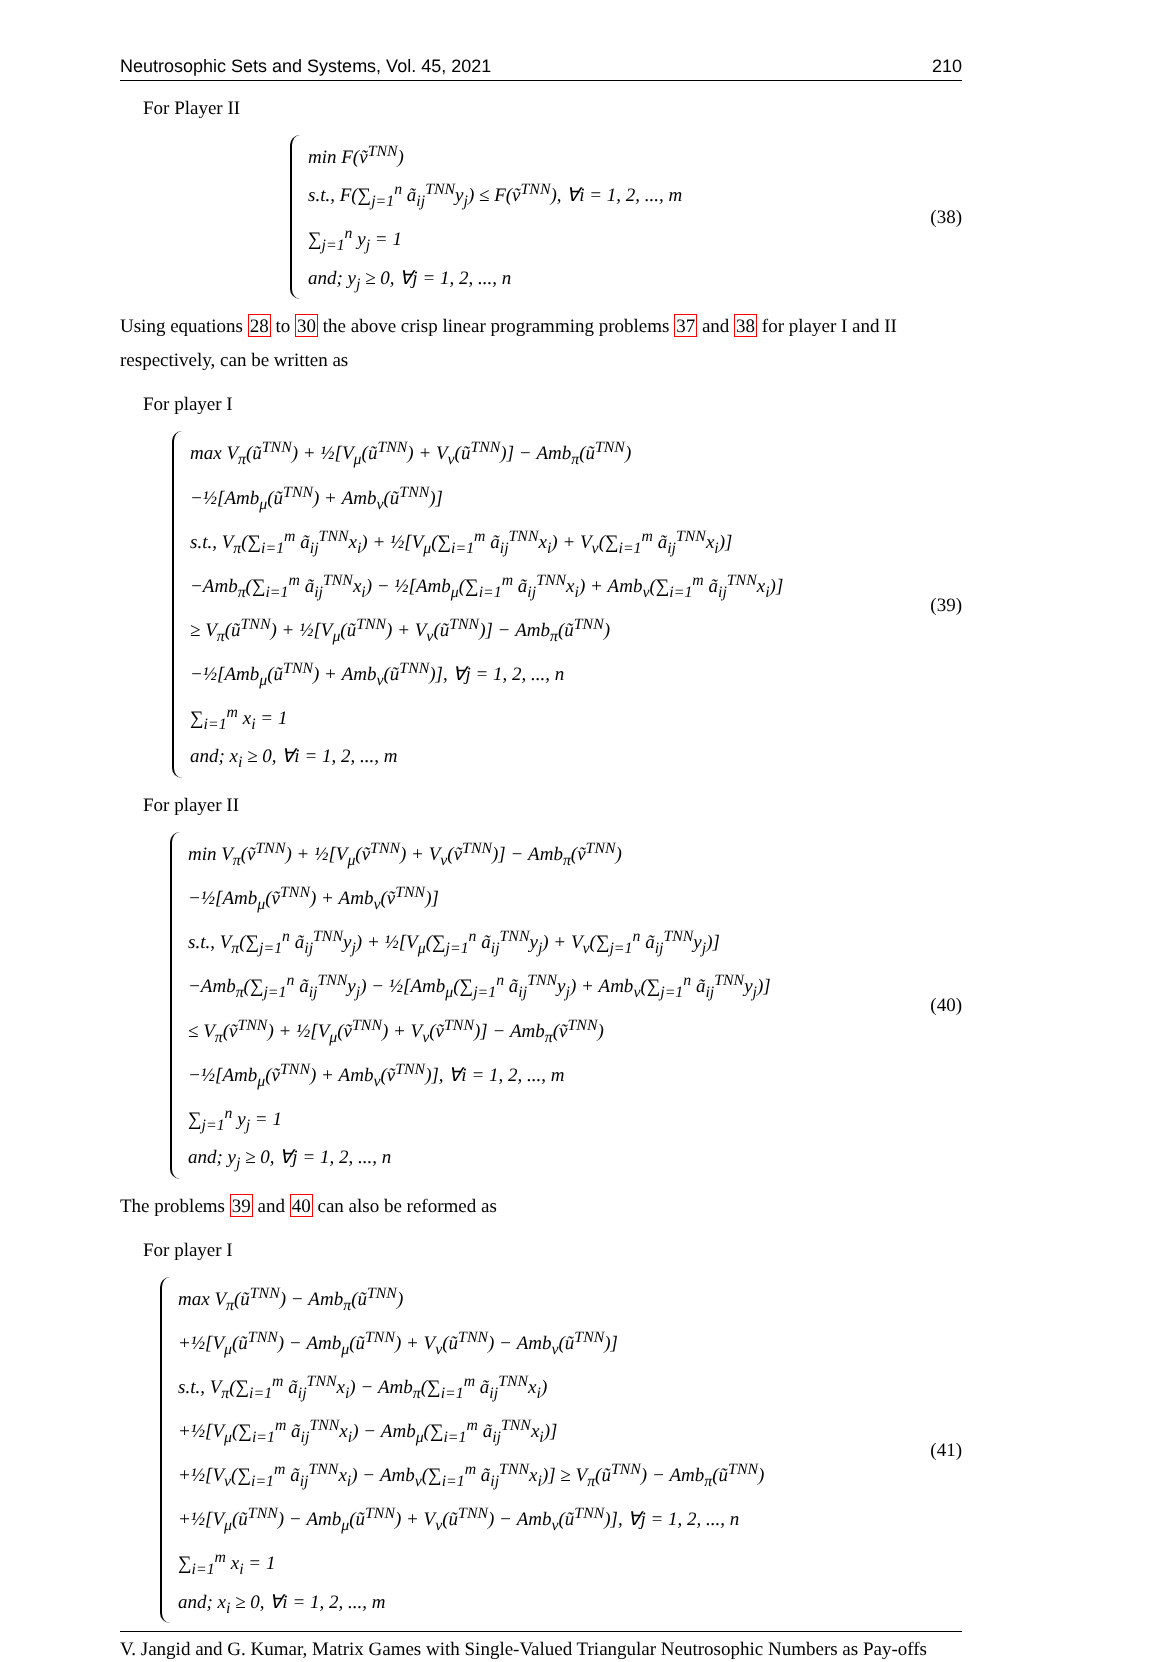Neutrosophic Sets and Systems, Vol. 45, 2021 210
For Player II
min F(ṽ<sup>TNN</sup>)
s.t., F(∑<sub>j=1</sub><sup>n</sup> ã<sub>ij</sub><sup>TNN</sup>y<sub>j</sub>) ≤ F(ṽ<sup>TNN</sup>), ∀i = 1, 2, ..., m
∑<sub>j=1</sub><sup>n</sup> y<sub>j</sub> = 1
and; y<sub>j</sub> ≥ 0, ∀j = 1, 2, ..., n
(38)
Using equations 28 to 30 the above crisp linear programming problems 37 and 38 for player I and II respectively, can be written as
For player I
max V<sub>π</sub>(ũ<sup>TNN</sup>) + ½[V<sub>μ</sub>(ũ<sup>TNN</sup>) + V<sub>ν</sub>(ũ<sup>TNN</sup>)] − Amb<sub>π</sub>(ũ<sup>TNN</sup>)
−½[Amb<sub>μ</sub>(ũ<sup>TNN</sup>) + Amb<sub>ν</sub>(ũ<sup>TNN</sup>)]
s.t., V<sub>π</sub>(∑<sub>i=1</sub><sup>m</sup> ã<sub>ij</sub><sup>TNN</sup>x<sub>i</sub>) + ½[V<sub>μ</sub>(∑<sub>i=1</sub><sup>m</sup> ã<sub>ij</sub><sup>TNN</sup>x<sub>i</sub>) + V<sub>ν</sub>(∑<sub>i=1</sub><sup>m</sup> ã<sub>ij</sub><sup>TNN</sup>x<sub>i</sub>)]
−Amb<sub>π</sub>(∑<sub>i=1</sub><sup>m</sup> ã<sub>ij</sub><sup>TNN</sup>x<sub>i</sub>) − ½[Amb<sub>μ</sub>(∑<sub>i=1</sub><sup>m</sup> ã<sub>ij</sub><sup>TNN</sup>x<sub>i</sub>) + Amb<sub>ν</sub>(∑<sub>i=1</sub><sup>m</sup> ã<sub>ij</sub><sup>TNN</sup>x<sub>i</sub>)]
≥ V<sub>π</sub>(ũ<sup>TNN</sup>) + ½[V<sub>μ</sub>(ũ<sup>TNN</sup>) + V<sub>ν</sub>(ũ<sup>TNN</sup>)] − Amb<sub>π</sub>(ũ<sup>TNN</sup>)
−½[Amb<sub>μ</sub>(ũ<sup>TNN</sup>) + Amb<sub>ν</sub>(ũ<sup>TNN</sup>)], ∀j = 1, 2, ..., n
∑<sub>i=1</sub><sup>m</sup> x<sub>i</sub> = 1
and; x<sub>i</sub> ≥ 0, ∀i = 1, 2, ..., m
(39)
For player II
min V<sub>π</sub>(ṽ<sup>TNN</sup>) + ½[V<sub>μ</sub>(ṽ<sup>TNN</sup>) + V<sub>ν</sub>(ṽ<sup>TNN</sup>)] − Amb<sub>π</sub>(ṽ<sup>TNN</sup>)
−½[Amb<sub>μ</sub>(ṽ<sup>TNN</sup>) + Amb<sub>ν</sub>(ṽ<sup>TNN</sup>)]
s.t., V<sub>π</sub>(∑<sub>j=1</sub><sup>n</sup> ã<sub>ij</sub><sup>TNN</sup>y<sub>j</sub>) + ½[V<sub>μ</sub>(∑<sub>j=1</sub><sup>n</sup> ã<sub>ij</sub><sup>TNN</sup>y<sub>j</sub>) + V<sub>ν</sub>(∑<sub>j=1</sub><sup>n</sup> ã<sub>ij</sub><sup>TNN</sup>y<sub>j</sub>)]
−Amb<sub>π</sub>(∑<sub>j=1</sub><sup>n</sup> ã<sub>ij</sub><sup>TNN</sup>y<sub>j</sub>) − ½[Amb<sub>μ</sub>(∑<sub>j=1</sub><sup>n</sup> ã<sub>ij</sub><sup>TNN</sup>y<sub>j</sub>) + Amb<sub>ν</sub>(∑<sub>j=1</sub><sup>n</sup> ã<sub>ij</sub><sup>TNN</sup>y<sub>j</sub>)]
≤ V<sub>π</sub>(ṽ<sup>TNN</sup>) + ½[V<sub>μ</sub>(ṽ<sup>TNN</sup>) + V<sub>ν</sub>(ṽ<sup>TNN</sup>)] − Amb<sub>π</sub>(ṽ<sup>TNN</sup>)
−½[Amb<sub>μ</sub>(ṽ<sup>TNN</sup>) + Amb<sub>ν</sub>(ṽ<sup>TNN</sup>)], ∀i = 1, 2, ..., m
∑<sub>j=1</sub><sup>n</sup> y<sub>j</sub> = 1
and; y<sub>j</sub> ≥ 0, ∀j = 1, 2, ..., n
(40)
The problems 39 and 40 can also be reformed as
For player I
max V<sub>π</sub>(ũ<sup>TNN</sup>) − Amb<sub>π</sub>(ũ<sup>TNN</sup>)
+½[V<sub>μ</sub>(ũ<sup>TNN</sup>) − Amb<sub>μ</sub>(ũ<sup>TNN</sup>) + V<sub>ν</sub>(ũ<sup>TNN</sup>) − Amb<sub>ν</sub>(ũ<sup>TNN</sup>)]
s.t., V<sub>π</sub>(∑<sub>i=1</sub><sup>m</sup> ã<sub>ij</sub><sup>TNN</sup>x<sub>i</sub>) − Amb<sub>π</sub>(∑<sub>i=1</sub><sup>m</sup> ã<sub>ij</sub><sup>TNN</sup>x<sub>i</sub>)
+½[V<sub>μ</sub>(∑<sub>i=1</sub><sup>m</sup> ã<sub>ij</sub><sup>TNN</sup>x<sub>i</sub>) − Amb<sub>μ</sub>(∑<sub>i=1</sub><sup>m</sup> ã<sub>ij</sub><sup>TNN</sup>x<sub>i</sub>)]
+½[V<sub>ν</sub>(∑<sub>i=1</sub><sup>m</sup> ã<sub>ij</sub><sup>TNN</sup>x<sub>i</sub>) − Amb<sub>ν</sub>(∑<sub>i=1</sub><sup>m</sup> ã<sub>ij</sub><sup>TNN</sup>x<sub>i</sub>)] ≥ V<sub>π</sub>(ũ<sup>TNN</sup>) − Amb<sub>π</sub>(ũ<sup>TNN</sup>)
+½[V<sub>μ</sub>(ũ<sup>TNN</sup>) − Amb<sub>μ</sub>(ũ<sup>TNN</sup>) + V<sub>ν</sub>(ũ<sup>TNN</sup>) − Amb<sub>ν</sub>(ũ<sup>TNN</sup>)], ∀j = 1, 2, ..., n
∑<sub>i=1</sub><sup>m</sup> x<sub>i</sub> = 1
and; x<sub>i</sub> ≥ 0, ∀i = 1, 2, ..., m
(41)
V. Jangid and G. Kumar, Matrix Games with Single-Valued Triangular Neutrosophic Numbers as Pay-offs